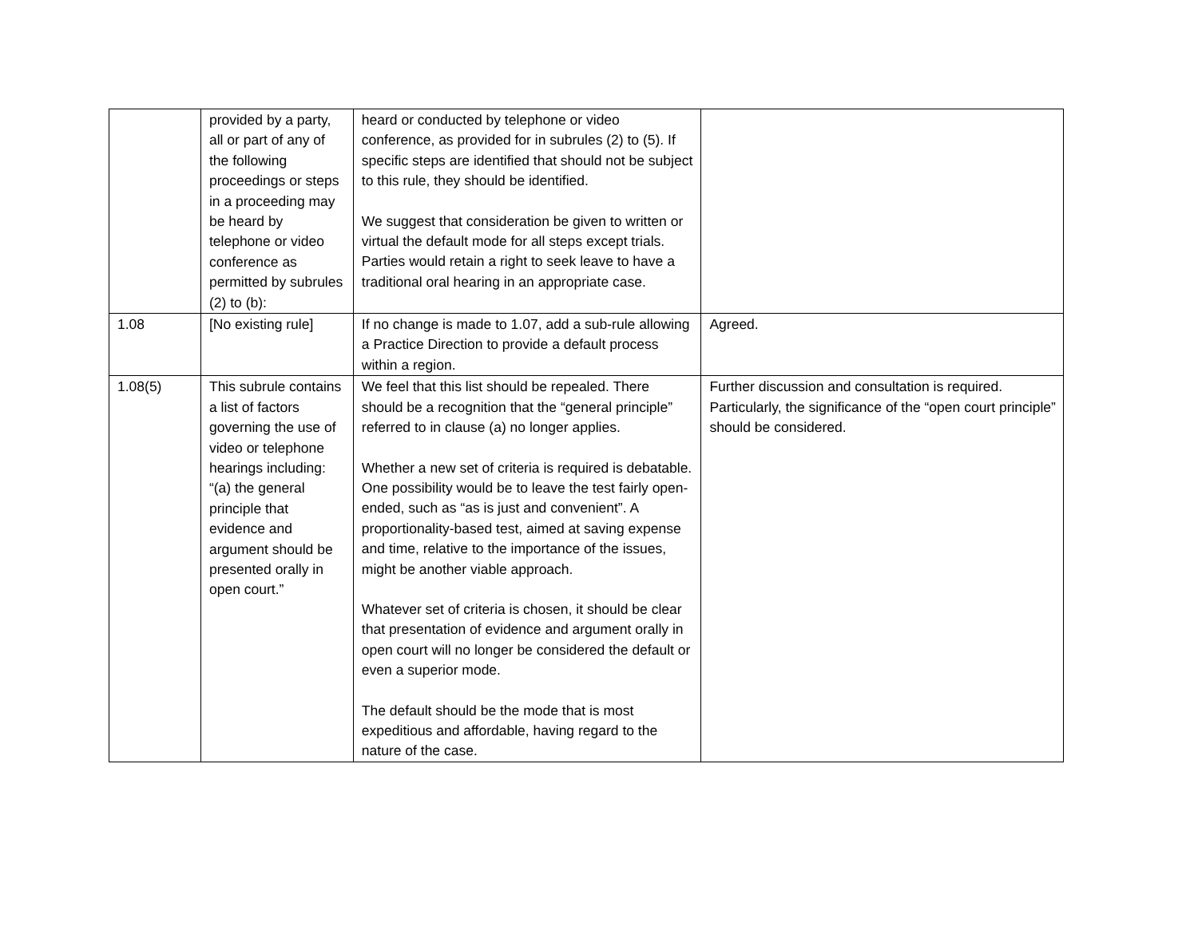| | provided by a party, all or part of any of the following proceedings or steps in a proceeding may be heard by telephone or video conference as permitted by subrules (2) to (b): | heard or conducted by telephone or video conference, as provided for in subrules (2) to (5). If specific steps are identified that should not be subject to this rule, they should be identified. We suggest that consideration be given to written or virtual the default mode for all steps except trials. Parties would retain a right to seek leave to have a traditional oral hearing in an appropriate case. | |
| 1.08 | [No existing rule] | If no change is made to 1.07, add a sub-rule allowing a Practice Direction to provide a default process within a region. | Agreed. |
| 1.08(5) | This subrule contains a list of factors governing the use of video or telephone hearings including: “(a) the general principle that evidence and argument should be presented orally in open court.” | We feel that this list should be repealed. There should be a recognition that the “general principle” referred to in clause (a) no longer applies. Whether a new set of criteria is required is debatable. One possibility would be to leave the test fairly open-ended, such as “as is just and convenient”. A proportionality-based test, aimed at saving expense and time, relative to the importance of the issues, might be another viable approach. Whatever set of criteria is chosen, it should be clear that presentation of evidence and argument orally in open court will no longer be considered the default or even a superior mode. The default should be the mode that is most expeditious and affordable, having regard to the nature of the case. | Further discussion and consultation is required. Particularly, the significance of the “open court principle” should be considered. |